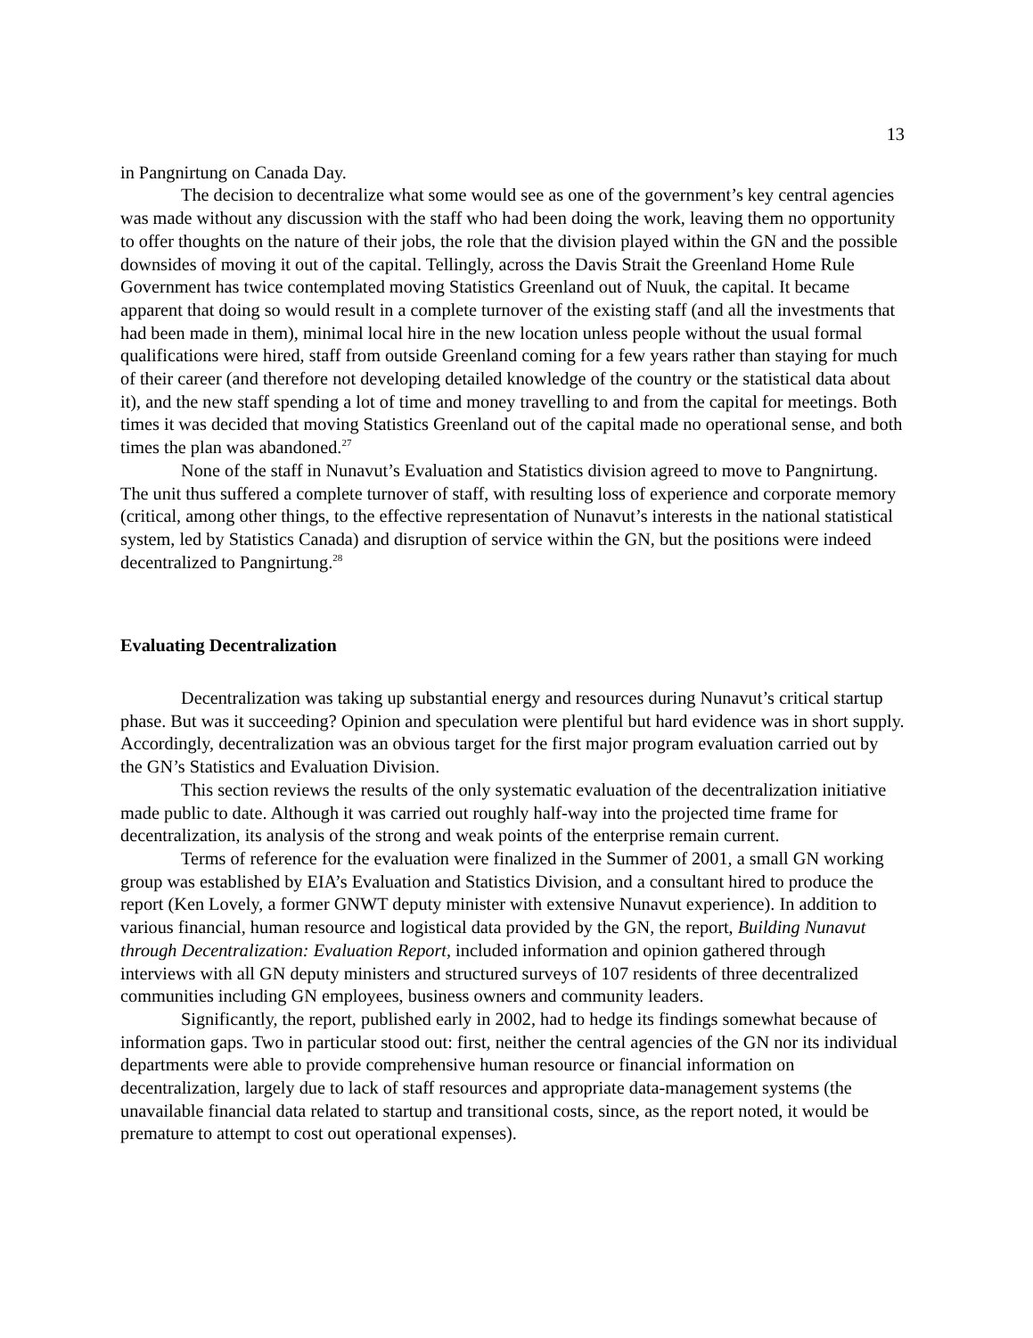13
in Pangnirtung on Canada Day.
The decision to decentralize what some would see as one of the government’s key central agencies was made without any discussion with the staff who had been doing the work, leaving them no opportunity to offer thoughts on the nature of their jobs, the role that the division played within the GN and the possible downsides of moving it out of the capital. Tellingly, across the Davis Strait the Greenland Home Rule Government has twice contemplated moving Statistics Greenland out of Nuuk, the capital. It became apparent that doing so would result in a complete turnover of the existing staff (and all the investments that had been made in them), minimal local hire in the new location unless people without the usual formal qualifications were hired, staff from outside Greenland coming for a few years rather than staying for much of their career (and therefore not developing detailed knowledge of the country or the statistical data about it), and the new staff spending a lot of time and money travelling to and from the capital for meetings. Both times it was decided that moving Statistics Greenland out of the capital made no operational sense, and both times the plan was abandoned.<sup>27</sup>
None of the staff in Nunavut’s Evaluation and Statistics division agreed to move to Pangnirtung. The unit thus suffered a complete turnover of staff, with resulting loss of experience and corporate memory (critical, among other things, to the effective representation of Nunavut’s interests in the national statistical system, led by Statistics Canada) and disruption of service within the GN, but the positions were indeed decentralized to Pangnirtung.<sup>28</sup>
Evaluating Decentralization
Decentralization was taking up substantial energy and resources during Nunavut’s critical startup phase. But was it succeeding? Opinion and speculation were plentiful but hard evidence was in short supply. Accordingly, decentralization was an obvious target for the first major program evaluation carried out by the GN’s Statistics and Evaluation Division.
This section reviews the results of the only systematic evaluation of the decentralization initiative made public to date. Although it was carried out roughly half-way into the projected time frame for decentralization, its analysis of the strong and weak points of the enterprise remain current.
Terms of reference for the evaluation were finalized in the Summer of 2001, a small GN working group was established by EIA’s Evaluation and Statistics Division, and a consultant hired to produce the report (Ken Lovely, a former GNWT deputy minister with extensive Nunavut experience). In addition to various financial, human resource and logistical data provided by the GN, the report, Building Nunavut through Decentralization: Evaluation Report, included information and opinion gathered through interviews with all GN deputy ministers and structured surveys of 107 residents of three decentralized communities including GN employees, business owners and community leaders.
Significantly, the report, published early in 2002, had to hedge its findings somewhat because of information gaps. Two in particular stood out: first, neither the central agencies of the GN nor its individual departments were able to provide comprehensive human resource or financial information on decentralization, largely due to lack of staff resources and appropriate data-management systems (the unavailable financial data related to startup and transitional costs, since, as the report noted, it would be premature to attempt to cost out operational expenses).